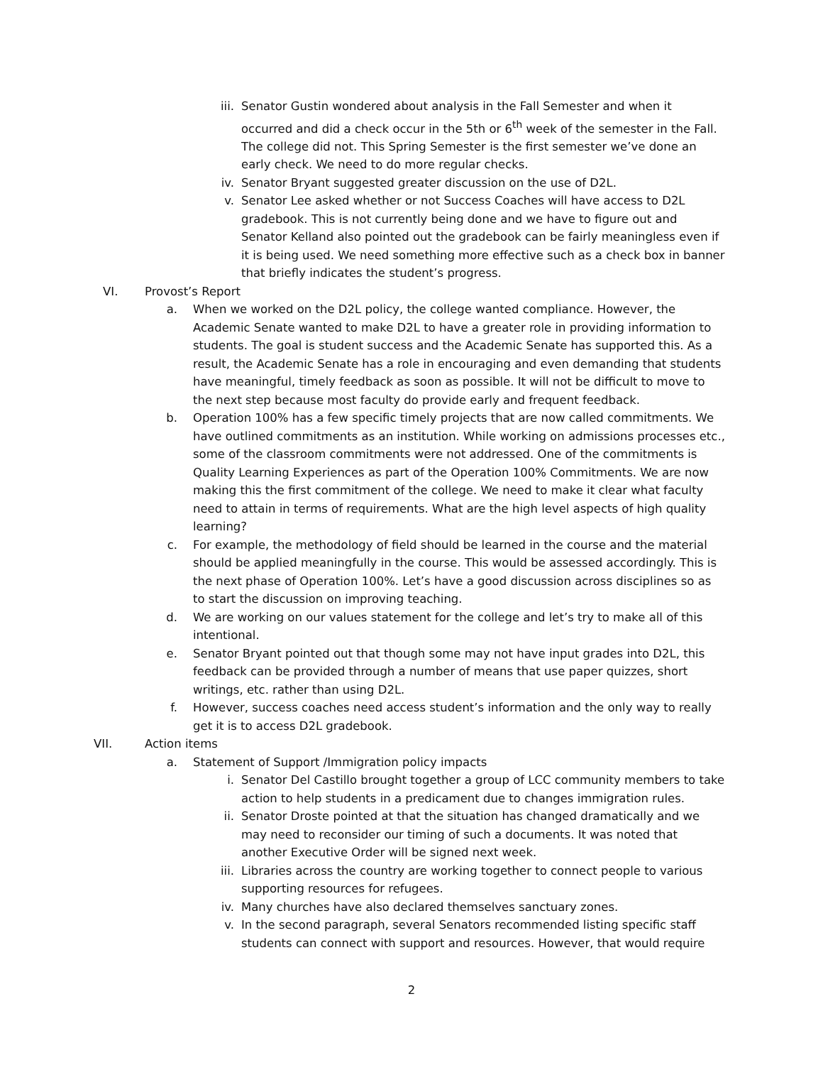iii. Senator Gustin wondered about analysis in the Fall Semester and when it occurred and did a check occur in the 5th or 6<sup>th</sup> week of the semester in the Fall. The college did not. This Spring Semester is the first semester we’ve done an early check. We need to do more regular checks.
iv. Senator Bryant suggested greater discussion on the use of D2L.
v. Senator Lee asked whether or not Success Coaches will have access to D2L gradebook. This is not currently being done and we have to figure out and Senator Kelland also pointed out the gradebook can be fairly meaningless even if it is being used. We need something more effective such as a check box in banner that briefly indicates the student’s progress.
VI. Provost’s Report
a. When we worked on the D2L policy, the college wanted compliance. However, the Academic Senate wanted to make D2L to have a greater role in providing information to students. The goal is student success and the Academic Senate has supported this. As a result, the Academic Senate has a role in encouraging and even demanding that students have meaningful, timely feedback as soon as possible. It will not be difficult to move to the next step because most faculty do provide early and frequent feedback.
b. Operation 100% has a few specific timely projects that are now called commitments. We have outlined commitments as an institution. While working on admissions processes etc., some of the classroom commitments were not addressed. One of the commitments is Quality Learning Experiences as part of the Operation 100% Commitments. We are now making this the first commitment of the college. We need to make it clear what faculty need to attain in terms of requirements. What are the high level aspects of high quality learning?
c. For example, the methodology of field should be learned in the course and the material should be applied meaningfully in the course. This would be assessed accordingly. This is the next phase of Operation 100%. Let’s have a good discussion across disciplines so as to start the discussion on improving teaching.
d. We are working on our values statement for the college and let’s try to make all of this intentional.
e. Senator Bryant pointed out that though some may not have input grades into D2L, this feedback can be provided through a number of means that use paper quizzes, short writings, etc. rather than using D2L.
f. However, success coaches need access student’s information and the only way to really get it is to access D2L gradebook.
VII. Action items
a. Statement of Support /Immigration policy impacts
i. Senator Del Castillo brought together a group of LCC community members to take action to help students in a predicament due to changes immigration rules.
ii. Senator Droste pointed at that the situation has changed dramatically and we may need to reconsider our timing of such a documents. It was noted that another Executive Order will be signed next week.
iii. Libraries across the country are working together to connect people to various supporting resources for refugees.
iv. Many churches have also declared themselves sanctuary zones.
v. In the second paragraph, several Senators recommended listing specific staff students can connect with support and resources. However, that would require
2